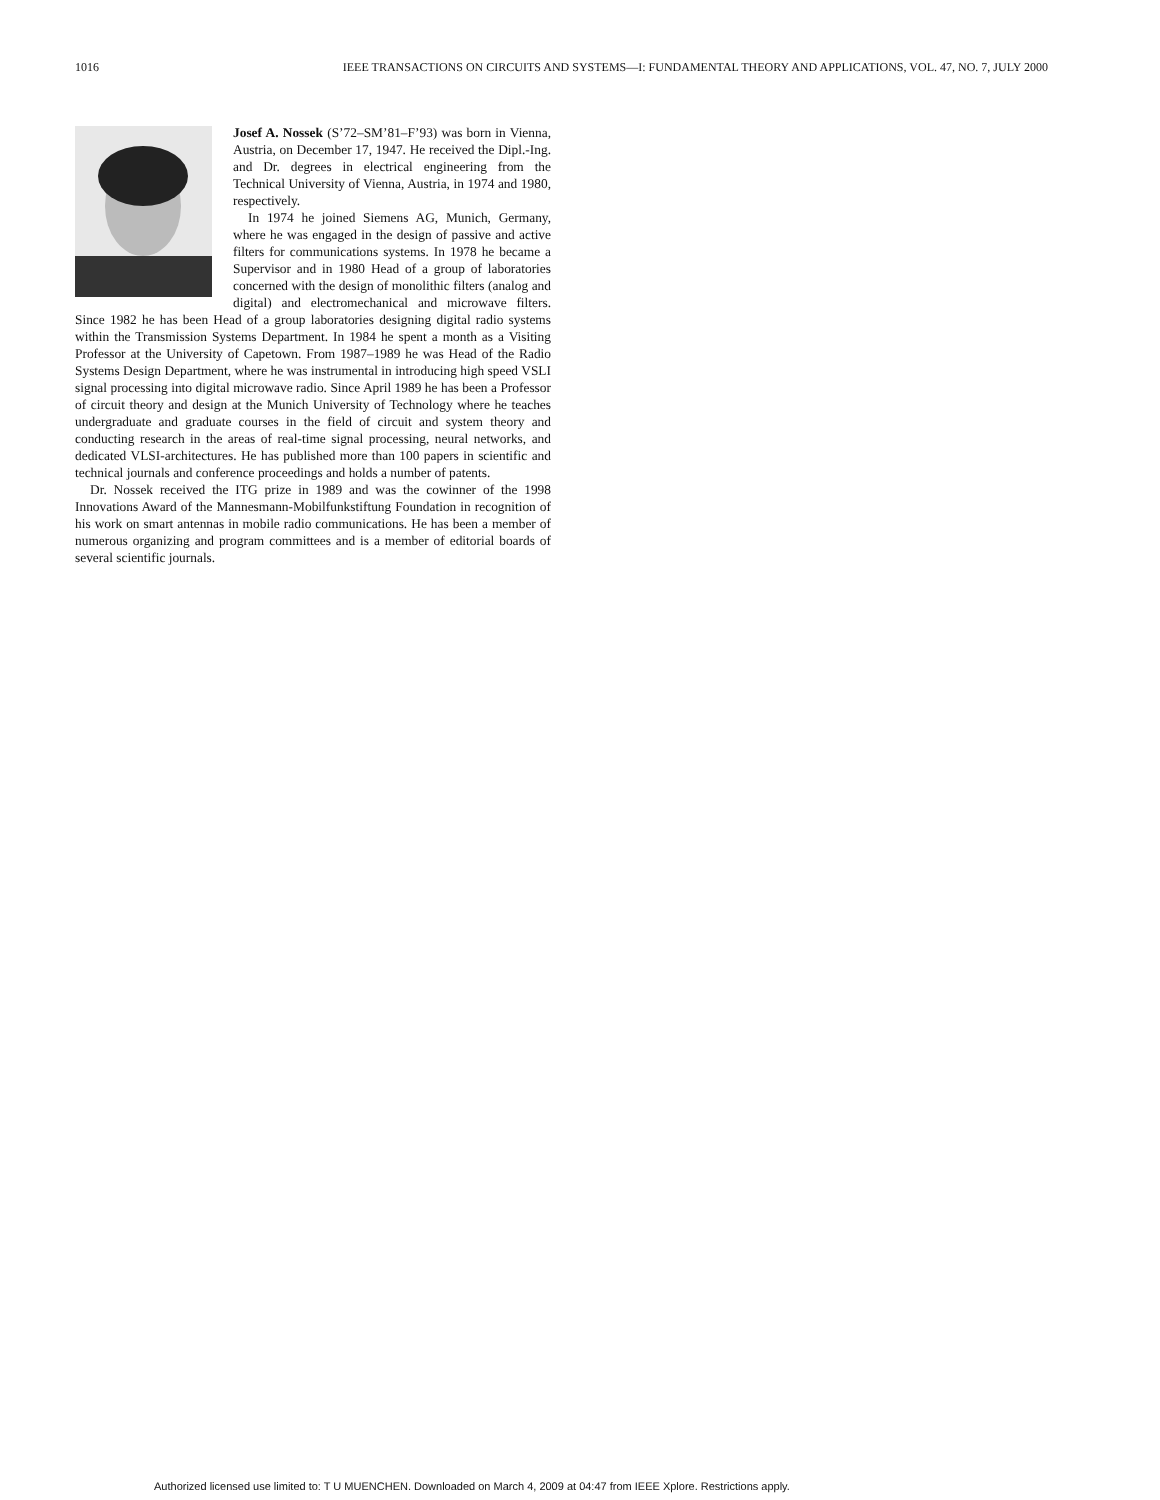1016 IEEE TRANSACTIONS ON CIRCUITS AND SYSTEMS—I: FUNDAMENTAL THEORY AND APPLICATIONS, VOL. 47, NO. 7, JULY 2000
Josef A. Nossek (S’72–SM’81–F’93) was born in Vienna, Austria, on December 17, 1947. He received the Dipl.-Ing. and Dr. degrees in electrical engineering from the Technical University of Vienna, Austria, in 1974 and 1980, respectively.
In 1974 he joined Siemens AG, Munich, Germany, where he was engaged in the design of passive and active filters for communications systems. In 1978 he became a Supervisor and in 1980 Head of a group of laboratories concerned with the design of monolithic filters (analog and digital) and electromechanical and microwave filters. Since 1982 he has been Head of a group laboratories designing digital radio systems within the Transmission Systems Department. In 1984 he spent a month as a Visiting Professor at the University of Capetown. From 1987–1989 he was Head of the Radio Systems Design Department, where he was instrumental in introducing high speed VSLI signal processing into digital microwave radio. Since April 1989 he has been a Professor of circuit theory and design at the Munich University of Technology where he teaches undergraduate and graduate courses in the field of circuit and system theory and conducting research in the areas of real-time signal processing, neural networks, and dedicated VLSI-architectures. He has published more than 100 papers in scientific and technical journals and conference proceedings and holds a number of patents.
Dr. Nossek received the ITG prize in 1989 and was the cowinner of the 1998 Innovations Award of the Mannesmann-Mobilfunkstiftung Foundation in recognition of his work on smart antennas in mobile radio communications. He has been a member of numerous organizing and program committees and is a member of editorial boards of several scientific journals.
Authorized licensed use limited to: T U MUENCHEN. Downloaded on March 4, 2009 at 04:47 from IEEE Xplore. Restrictions apply.